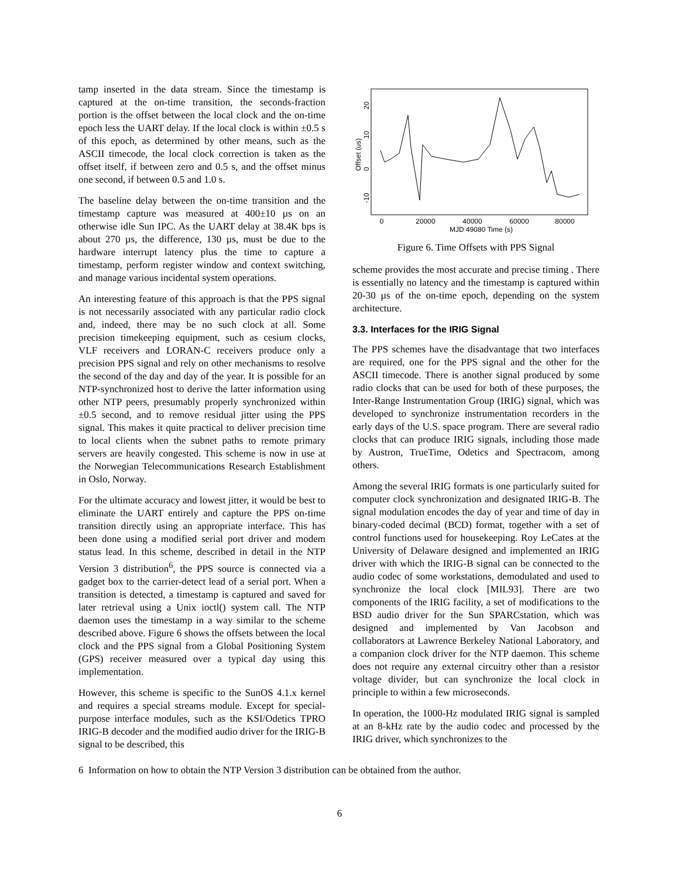tamp inserted in the data stream. Since the timestamp is captured at the on-time transition, the seconds-fraction portion is the offset between the local clock and the on-time epoch less the UART delay. If the local clock is within ±0.5 s of this epoch, as determined by other means, such as the ASCII timecode, the local clock correction is taken as the offset itself, if between zero and 0.5 s, and the offset minus one second, if between 0.5 and 1.0 s.
The baseline delay between the on-time transition and the timestamp capture was measured at 400±10 µs on an otherwise idle Sun IPC. As the UART delay at 38.4K bps is about 270 µs, the difference, 130 µs, must be due to the hardware interrupt latency plus the time to capture a timestamp, perform register window and context switching, and manage various incidental system operations.
An interesting feature of this approach is that the PPS signal is not necessarily associated with any particular radio clock and, indeed, there may be no such clock at all. Some precision timekeeping equipment, such as cesium clocks, VLF receivers and LORAN-C receivers produce only a precision PPS signal and rely on other mechanisms to resolve the second of the day and day of the year. It is possible for an NTP-synchronized host to derive the latter information using other NTP peers, presumably properly synchronized within ±0.5 second, and to remove residual jitter using the PPS signal. This makes it quite practical to deliver precision time to local clients when the subnet paths to remote primary servers are heavily congested. This scheme is now in use at the Norwegian Telecommunications Research Establishment in Oslo, Norway.
For the ultimate accuracy and lowest jitter, it would be best to eliminate the UART entirely and capture the PPS on-time transition directly using an appropriate interface. This has been done using a modified serial port driver and modem status lead. In this scheme, described in detail in the NTP Version 3 distribution<sup>6</sup>, the PPS source is connected via a gadget box to the carrier-detect lead of a serial port. When a transition is detected, a timestamp is captured and saved for later retrieval using a Unix ioctl() system call. The NTP daemon uses the timestamp in a way similar to the scheme described above. Figure 6 shows the offsets between the local clock and the PPS signal from a Global Positioning System (GPS) receiver measured over a typical day using this implementation.
However, this scheme is specific to the SunOS 4.1.x kernel and requires a special streams module. Except for special-purpose interface modules, such as the KSI/Odetics TPRO IRIG-B decoder and the modified audio driver for the IRIG-B signal to be described, this
0
20000
40000
60000
80000
MJD 49080 Time (s)
Offset (us)
20
10
0
-10
Figure 6. Time Offsets with PPS Signal
scheme provides the most accurate and precise timing . There is essentially no latency and the timestamp is captured within 20-30 µs of the on-time epoch, depending on the system architecture.
3.3. Interfaces for the IRIG Signal
The PPS schemes have the disadvantage that two interfaces are required, one for the PPS signal and the other for the ASCII timecode. There is another signal produced by some radio clocks that can be used for both of these purposes, the Inter-Range Instrumentation Group (IRIG) signal, which was developed to synchronize instrumentation recorders in the early days of the U.S. space program. There are several radio clocks that can produce IRIG signals, including those made by Austron, TrueTime, Odetics and Spectracom, among others.
Among the several IRIG formats is one particularly suited for computer clock synchronization and designated IRIG-B. The signal modulation encodes the day of year and time of day in binary-coded decimal (BCD) format, together with a set of control functions used for housekeeping. Roy LeCates at the University of Delaware designed and implemented an IRIG driver with which the IRIG-B signal can be connected to the audio codec of some workstations, demodulated and used to synchronize the local clock [MIL93]. There are two components of the IRIG facility, a set of modifications to the BSD audio driver for the Sun SPARCstation, which was designed and implemented by Van Jacobson and collaborators at Lawrence Berkeley National Laboratory, and a companion clock driver for the NTP daemon. This scheme does not require any external circuitry other than a resistor voltage divider, but can synchronize the local clock in principle to within a few microseconds.
In operation, the 1000-Hz modulated IRIG signal is sampled at an 8-kHz rate by the audio codec and processed by the IRIG driver, which synchronizes to the
6 Information on how to obtain the NTP Version 3 distribution can be obtained from the author.
6